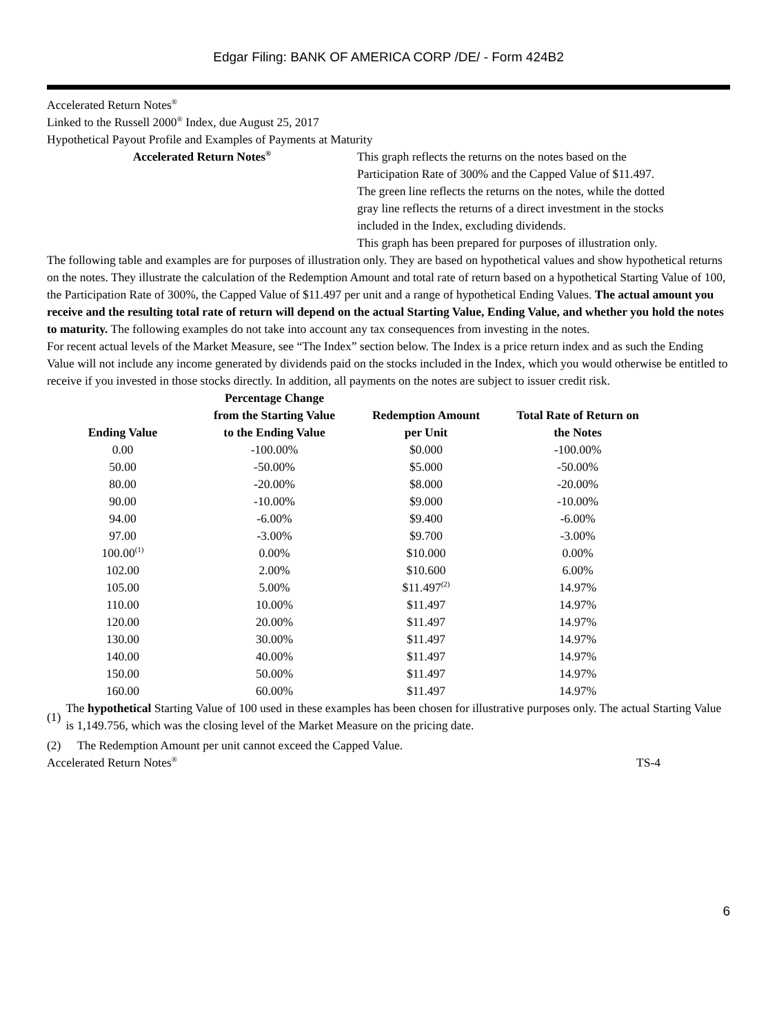Edgar Filing: BANK OF AMERICA CORP /DE/ - Form 424B2
Accelerated Return Notes<sup>®</sup>
Linked to the Russell 2000<sup>®</sup> Index, due August 25, 2017
Hypothetical Payout Profile and Examples of Payments at Maturity
Accelerated Return Notes<sup>®</sup>
This graph reflects the returns on the notes based on the Participation Rate of 300% and the Capped Value of $11.497. The green line reflects the returns on the notes, while the dotted gray line reflects the returns of a direct investment in the stocks included in the Index, excluding dividends.
This graph has been prepared for purposes of illustration only.
The following table and examples are for purposes of illustration only. They are based on hypothetical values and show hypothetical returns on the notes. They illustrate the calculation of the Redemption Amount and total rate of return based on a hypothetical Starting Value of 100, the Participation Rate of 300%, the Capped Value of $11.497 per unit and a range of hypothetical Ending Values. The actual amount you receive and the resulting total rate of return will depend on the actual Starting Value, Ending Value, and whether you hold the notes to maturity. The following examples do not take into account any tax consequences from investing in the notes.
For recent actual levels of the Market Measure, see “The Index” section below. The Index is a price return index and as such the Ending Value will not include any income generated by dividends paid on the stocks included in the Index, which you would otherwise be entitled to receive if you invested in those stocks directly. In addition, all payments on the notes are subject to issuer credit risk.
| Ending Value | Percentage Change from the Starting Value to the Ending Value | Redemption Amount per Unit | Total Rate of Return on the Notes |
| --- | --- | --- | --- |
| 0.00 | -100.00% | $0.000 | -100.00% |
| 50.00 | -50.00% | $5.000 | -50.00% |
| 80.00 | -20.00% | $8.000 | -20.00% |
| 90.00 | -10.00% | $9.000 | -10.00% |
| 94.00 | -6.00% | $9.400 | -6.00% |
| 97.00 | -3.00% | $9.700 | -3.00% |
| 100.00<sup>(1)</sup> | 0.00% | $10.000 | 0.00% |
| 102.00 | 2.00% | $10.600 | 6.00% |
| 105.00 | 5.00% | $11.497<sup>(2)</sup> | 14.97% |
| 110.00 | 10.00% | $11.497 | 14.97% |
| 120.00 | 20.00% | $11.497 | 14.97% |
| 130.00 | 30.00% | $11.497 | 14.97% |
| 140.00 | 40.00% | $11.497 | 14.97% |
| 150.00 | 50.00% | $11.497 | 14.97% |
| 160.00 | 60.00% | $11.497 | 14.97% |
(1) The hypothetical Starting Value of 100 used in these examples has been chosen for illustrative purposes only. The actual Starting Value is 1,149.756, which was the closing level of the Market Measure on the pricing date.
(2) The Redemption Amount per unit cannot exceed the Capped Value.
Accelerated Return Notes<sup>®</sup> TS-4
6